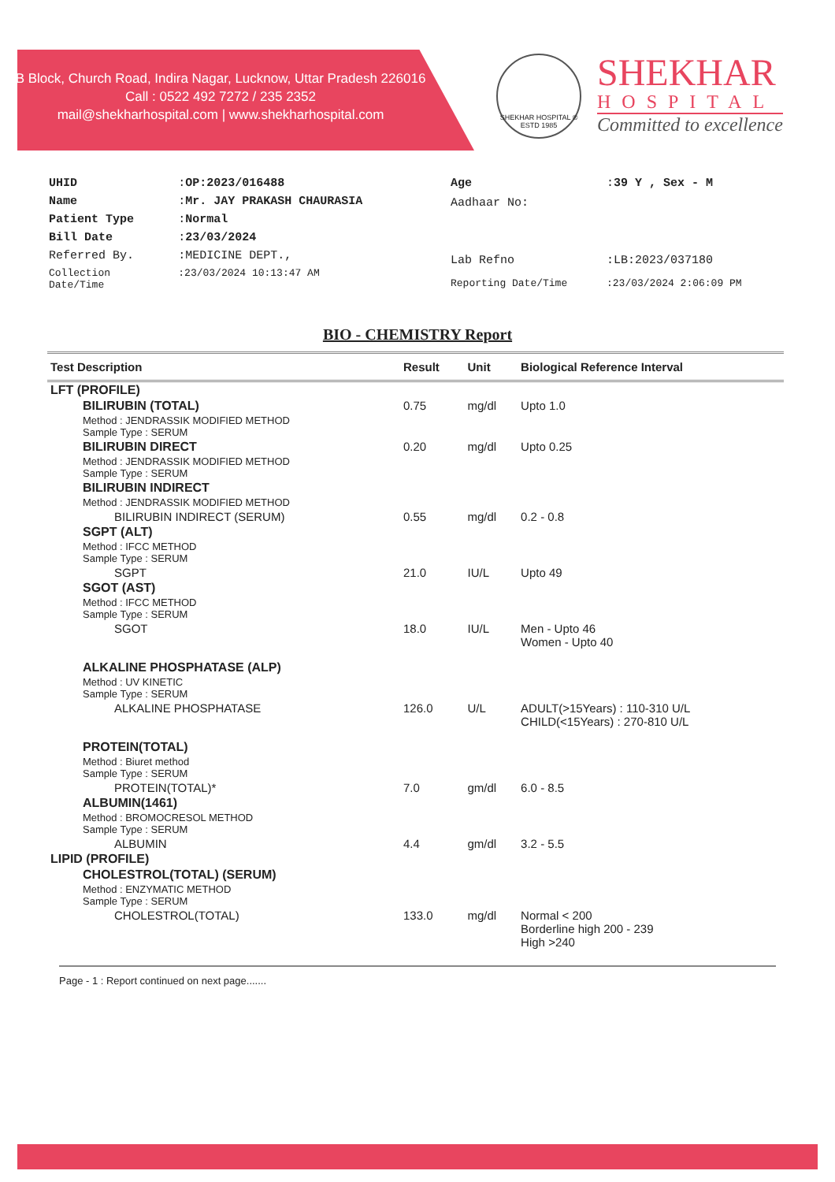B Block, Church Road, Indira Nagar, Lucknow, Uttar Pradesh 226016
Call : 0522 492 7272 / 235 2352
mail@shekharhospital.com | www.shekharhospital.com
SHEKHAR HOSPITAL ® ESTD 1985
SHEKHAR
HOSPITAL
Committed to excellence
| UHID | : OP:2023/016488 |
| Name | : Mr. JAY PRAKASH CHAURASIA |
| Patient Type | : Normal |
| Bill Date | : 23/03/2024 |
| Referred By. | :MEDICINE DEPT., |
| Collection Date/Time | :23/03/2024 10:13:47 AM |
| Age | : 39 Y , Sex - M |
| Aadhaar No: | |
| Lab Refno | :LB:2023/037180 |
| Reporting Date/Time | :23/03/2024 2:06:09 PM |
BIO - CHEMISTRY Report
| Test Description | Result | Unit | Biological Reference Interval |
| --- | --- | --- | --- |
| LFT (PROFILE) | | | |
| BILIRUBIN (TOTAL) | 0.75 | mg/dl | Upto 1.0 |
| Method : JENDRASSIK MODIFIED METHOD Sample Type : SERUM | | | |
| BILIRUBIN DIRECT | 0.20 | mg/dl | Upto 0.25 |
| Method : JENDRASSIK MODIFIED METHOD Sample Type : SERUM | | | |
| BILIRUBIN INDIRECT | | | |
| Method : JENDRASSIK MODIFIED METHOD | | | |
| BILIRUBIN INDIRECT (SERUM) | 0.55 | mg/dl | 0.2 - 0.8 |
| SGPT (ALT) | | | |
| Method : IFCC METHOD Sample Type : SERUM | | | |
| SGPT | 21.0 | IU/L | Upto 49 |
| SGOT (AST) | | | |
| Method : IFCC METHOD Sample Type : SERUM | | | |
| SGOT | 18.0 | IU/L | Men - Upto 46 Women - Upto 40 |
| ALKALINE PHOSPHATASE (ALP) | | | |
| Method : UV KINETIC Sample Type : SERUM | | | |
| ALKALINE PHOSPHATASE | 126.0 | U/L | ADULT(>15Years) : 110-310 U/L CHILD(<15Years) : 270-810 U/L |
| PROTEIN(TOTAL) | | | |
| Method : Biuret method Sample Type : SERUM | | | |
| PROTEIN(TOTAL)* | 7.0 | gm/dl | 6.0 - 8.5 |
| ALBUMIN(1461) | | | |
| Method : BROMOCRESOL METHOD Sample Type : SERUM | | | |
| ALBUMIN | 4.4 | gm/dl | 3.2 - 5.5 |
| LIPID (PROFILE) | | | |
| CHOLESTROL(TOTAL) (SERUM) | | | |
| Method : ENZYMATIC METHOD Sample Type : SERUM | | | |
| CHOLESTROL(TOTAL) | 133.0 | mg/dl | Normal < 200 Borderline high 200 - 239 High >240 |
Page - 1 : Report continued on next page.......